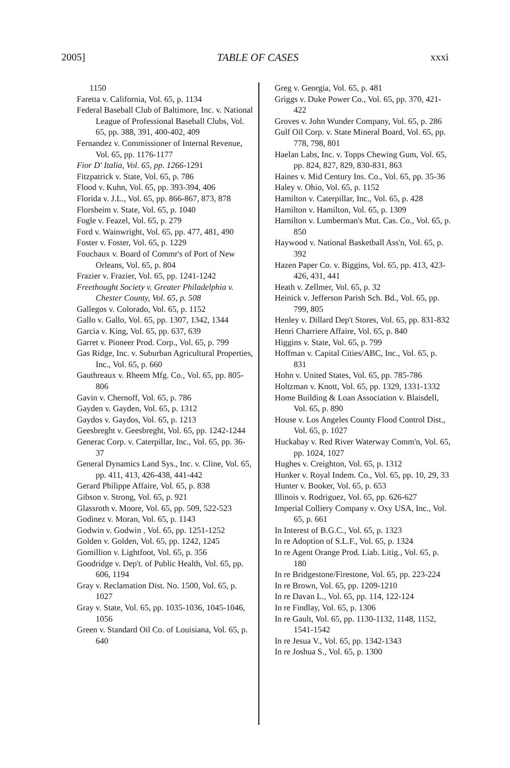2005] TABLE OF CASES xxxi
1150
Faretta v. California, Vol. 65, p. 1134
Federal Baseball Club of Baltimore, Inc. v. National League of Professional Baseball Clubs, Vol. 65, pp. 388, 391, 400-402, 409
Fernandez v. Commissioner of Internal Revenue, Vol. 65, pp. 1176-1177
Fior D' Italia, Vol. 65, pp. 1266-1291
Fitzpatrick v. State, Vol. 65, p. 786
Flood v. Kuhn, Vol. 65, pp. 393-394, 406
Florida v. J.L., Vol. 65, pp. 866-867, 873, 878
Florsheim v. State, Vol. 65, p. 1040
Fogle v. Feazel, Vol. 65, p. 279
Ford v. Wainwright, Vol. 65, pp. 477, 481, 490
Foster v. Foster, Vol. 65, p. 1229
Fouchaux v. Board of Commr's of Port of New Orleans, Vol. 65, p. 804
Frazier v. Frazier, Vol. 65, pp. 1241-1242
Freethought Society v. Greater Philadelphia v. Chester County, Vol. 65, p. 508
Gallegos v. Colorado, Vol. 65, p. 1152
Gallo v. Gallo, Vol. 65, pp. 1307, 1342, 1344
Garcia v. King, Vol. 65, pp. 637, 639
Garret v. Pioneer Prod. Corp., Vol. 65, p. 799
Gas Ridge, Inc. v. Suburban Agricultural Properties, Inc., Vol. 65, p. 660
Gauthreaux v. Rheem Mfg. Co., Vol. 65, pp. 805-806
Gavin v. Chernoff, Vol. 65, p. 786
Gayden v. Gayden, Vol. 65, p. 1312
Gaydos v. Gaydos, Vol. 65, p. 1213
Geesbreght v. Geesbreght, Vol. 65, pp. 1242-1244
Generac Corp. v. Caterpillar, Inc., Vol. 65, pp. 36-37
General Dynamics Land Sys., Inc. v. Cline, Vol. 65, pp. 411, 413, 426-438, 441-442
Gerard Philippe Affaire, Vol. 65, p. 838
Gibson v. Strong, Vol. 65, p. 921
Glassroth v. Moore, Vol. 65, pp. 509, 522-523
Godinez v. Moran, Vol. 65, p. 1143
Godwin v. Godwin , Vol. 65, pp. 1251-1252
Golden v. Golden, Vol. 65, pp. 1242, 1245
Gomillion v. Lightfoot, Vol. 65, p. 356
Goodridge v. Dep't. of Public Health, Vol. 65, pp. 606, 1194
Gray v. Reclamation Dist. No. 1500, Vol. 65, p. 1027
Gray v. State, Vol. 65, pp. 1035-1036, 1045-1046, 1056
Green v. Standard Oil Co. of Louisiana, Vol. 65, p. 640
Greg v. Georgia, Vol. 65, p. 481
Griggs v. Duke Power Co., Vol. 65, pp. 370, 421-422
Groves v. John Wunder Company, Vol. 65, p. 286
Gulf Oil Corp. v. State Mineral Board, Vol. 65, pp. 778, 798, 801
Haelan Labs, Inc. v. Topps Chewing Gum, Vol. 65, pp. 824, 827, 829, 830-831, 863
Haines v. Mid Century Ins. Co., Vol. 65, pp. 35-36
Haley v. Ohio, Vol. 65, p. 1152
Hamilton v. Caterpillar, Inc., Vol. 65, p. 428
Hamilton v. Hamilton, Vol. 65, p. 1309
Hamilton v. Lumberman's Mut. Cas. Co., Vol. 65, p. 850
Haywood v. National Basketball Ass'n, Vol. 65, p. 392
Hazen Paper Co. v. Biggins, Vol. 65, pp. 413, 423-426, 431, 441
Heath v. Zellmer, Vol. 65, p. 32
Heinick v. Jefferson Parish Sch. Bd., Vol. 65, pp. 799, 805
Henley v. Dillard Dep't Stores, Vol. 65, pp. 831-832
Henri Charriere Affaire, Vol. 65, p. 840
Higgins v. State, Vol. 65, p. 799
Hoffman v. Capital Cities/ABC, Inc., Vol. 65, p. 831
Hohn v. United States, Vol. 65, pp. 785-786
Holtzman v. Knott, Vol. 65, pp. 1329, 1331-1332
Home Building & Loan Association v. Blaisdell, Vol. 65, p. 890
House v. Los Angeles County Flood Control Dist., Vol. 65, p. 1027
Huckabay v. Red River Waterway Comm'n, Vol. 65, pp. 1024, 1027
Hughes v. Creighton, Vol. 65, p. 1312
Hunker v. Royal Indem. Co., Vol. 65, pp. 10, 29, 33
Hunter v. Booker, Vol. 65, p. 653
Illinois v. Rodriguez, Vol. 65, pp. 626-627
Imperial Colliery Company v. Oxy USA, Inc., Vol. 65, p. 661
In Interest of B.G.C., Vol. 65, p. 1323
In re Adoption of S.L.F., Vol. 65, p. 1324
In re Agent Orange Prod. Liab. Litig., Vol. 65, p. 180
In re Bridgestone/Firestone, Vol. 65, pp. 223-224
In re Brown, Vol. 65, pp. 1209-1210
In re Davan L., Vol. 65, pp. 114, 122-124
In re Findlay, Vol. 65, p. 1306
In re Gault, Vol. 65, pp. 1130-1132, 1148, 1152, 1541-1542
In re Jesua V., Vol. 65, pp. 1342-1343
In re Joshua S., Vol. 65, p. 1300